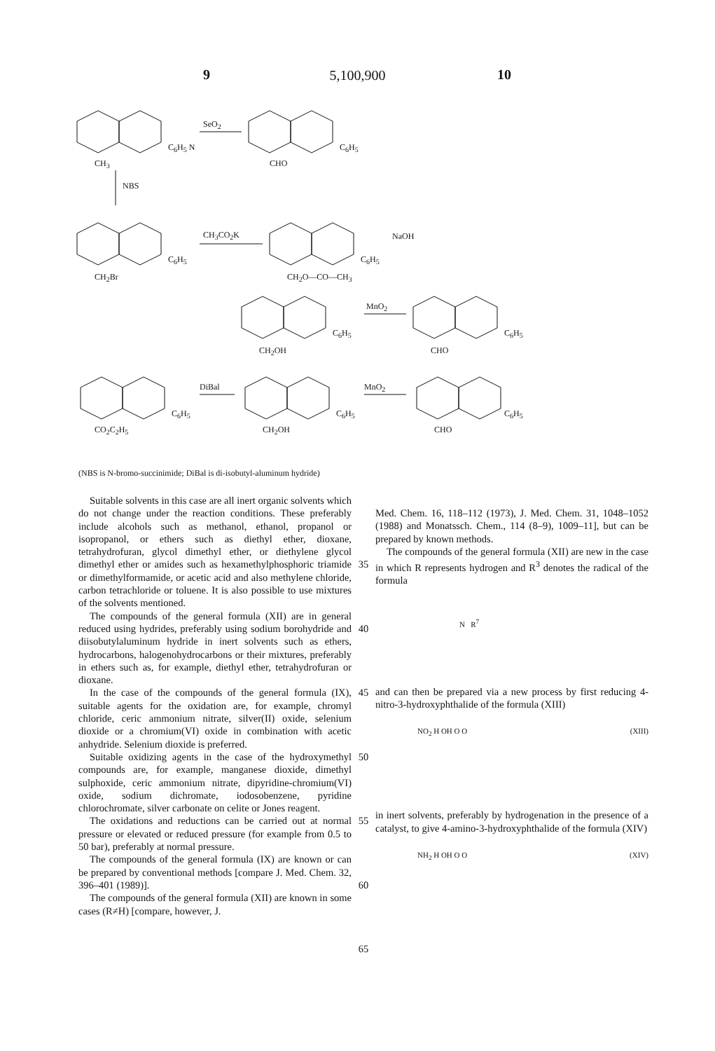5,100,900
9 10
SeO<sub>2</sub>
C<sub>6</sub>H<sub>5</sub> N
CH<sub>3</sub>
C<sub>6</sub>H<sub>5</sub>
CHO
NBS
CH<sub>3</sub>CO<sub>2</sub>K NaOH
C<sub>6</sub>H<sub>5</sub>
CH<sub>2</sub>Br
C<sub>6</sub>H<sub>5</sub>
CH<sub>2</sub>O—CO—CH<sub>3</sub>
MnO<sub>2</sub>
C<sub>6</sub>H<sub>5</sub>
CH<sub>2</sub>OH
C<sub>6</sub>H<sub>5</sub>
CHO
DiBal MnO<sub>2</sub>
C<sub>6</sub>H<sub>5</sub>
CO<sub>2</sub>C<sub>2</sub>H<sub>5</sub>
C<sub>6</sub>H<sub>5</sub>
CH<sub>2</sub>OH
C<sub>6</sub>H<sub>5</sub>
CHO
(NBS is N-bromo-succinimide; DiBal is di-isobutyl-aluminum hydride)
Suitable solvents in this case are all inert organic solvents which do not change under the reaction conditions. These preferably include alcohols such as methanol, ethanol, propanol or isopropanol, or ethers such as diethyl ether, dioxane, tetrahydrofuran, glycol dimethyl ether, or diethylene glycol dimethyl ether or amides such as hexamethylphosphoric triamide or dimethylformamide, or acetic acid and also methylene chloride, carbon tetrachloride or toluene. It is also possible to use mixtures of the solvents mentioned.
The compounds of the general formula (XII) are in general reduced using hydrides, preferably using sodium borohydride and diisobutylaluminum hydride in inert solvents such as ethers, hydrocarbons, halogenohydrocarbons or their mixtures, preferably in ethers such as, for example, diethyl ether, tetrahydrofuran or dioxane.
In the case of the compounds of the general formula (IX), suitable agents for the oxidation are, for example, chromyl chloride, ceric ammonium nitrate, silver(II) oxide, selenium dioxide or a chromium(VI) oxide in combination with acetic anhydride. Selenium dioxide is preferred.
Suitable oxidizing agents in the case of the hydroxymethyl compounds are, for example, manganese dioxide, dimethyl sulphoxide, ceric ammonium nitrate, dipyridine-chromium(VI) oxide, sodium dichromate, iodosobenzene, pyridine chlorochromate, silver carbonate on celite or Jones reagent.
The oxidations and reductions can be carried out at normal pressure or elevated or reduced pressure (for example from 0.5 to 50 bar), preferably at normal pressure.
The compounds of the general formula (IX) are known or can be prepared by conventional methods [compare J. Med. Chem. 32, 396–401 (1989)].
The compounds of the general formula (XII) are known in some cases (R≠H) [compare, however, J.
35
40
45
50
55
60
65
Med. Chem. 16, 118–112 (1973), J. Med. Chem. 31, 1048–1052 (1988) and Monatssch. Chem., 114 (8–9), 1009–11], but can be prepared by known methods.
The compounds of the general formula (XII) are new in the case in which R represents hydrogen and R<sup>3</sup> denotes the radical of the formula
N R<sup>7</sup>
and can then be prepared via a new process by first reducing 4-nitro-3-hydroxyphthalide of the formula (XIII)
NO<sub>2</sub> H OH O O (XIII)
in inert solvents, preferably by hydrogenation in the presence of a catalyst, to give 4-amino-3-hydroxyphthalide of the formula (XIV)
NH<sub>2</sub> H OH O O (XIV)